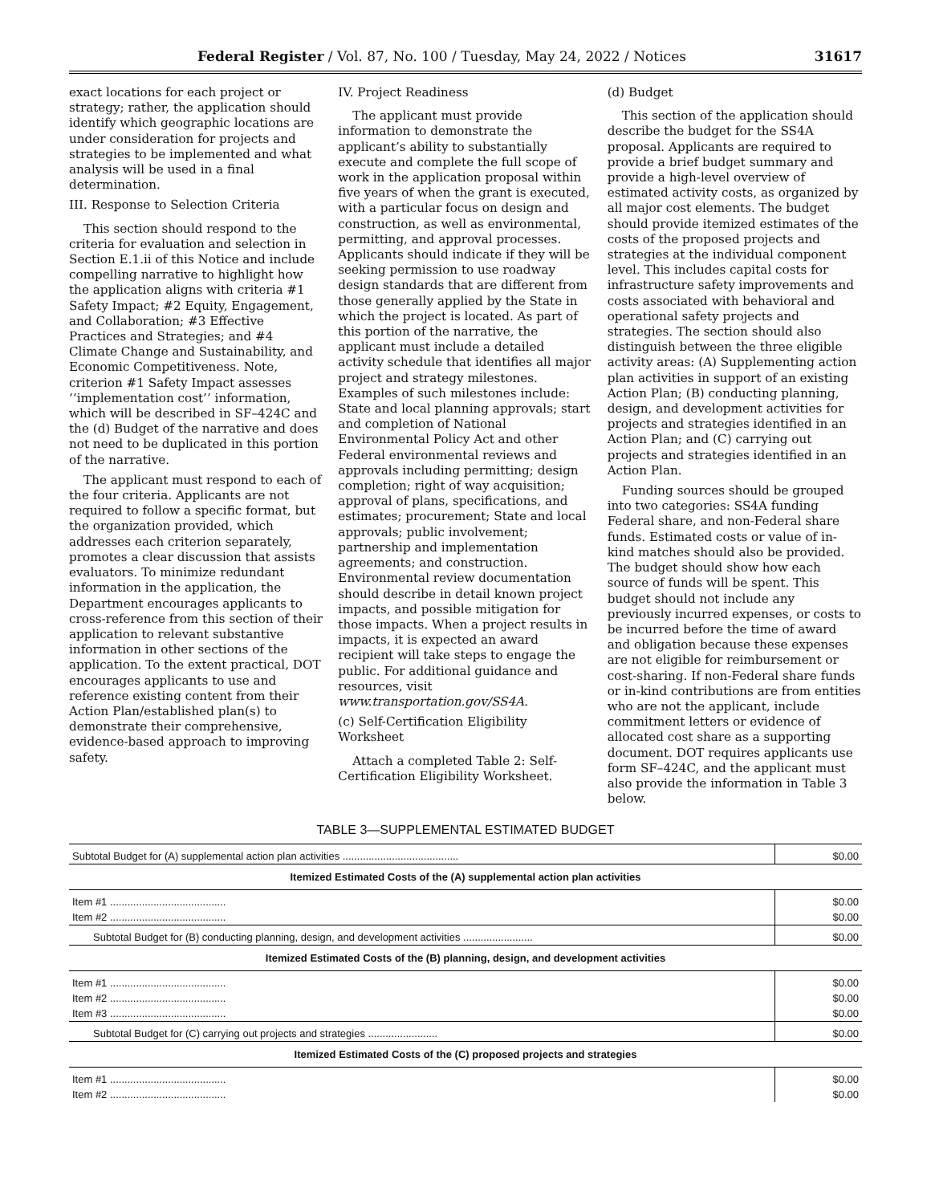Federal Register / Vol. 87, No. 100 / Tuesday, May 24, 2022 / Notices 31617
exact locations for each project or strategy; rather, the application should identify which geographic locations are under consideration for projects and strategies to be implemented and what analysis will be used in a final determination.
III. Response to Selection Criteria
This section should respond to the criteria for evaluation and selection in Section E.1.ii of this Notice and include compelling narrative to highlight how the application aligns with criteria #1 Safety Impact; #2 Equity, Engagement, and Collaboration; #3 Effective Practices and Strategies; and #4 Climate Change and Sustainability, and Economic Competitiveness. Note, criterion #1 Safety Impact assesses ‘‘implementation cost’’ information, which will be described in SF–424C and the (d) Budget of the narrative and does not need to be duplicated in this portion of the narrative.
The applicant must respond to each of the four criteria. Applicants are not required to follow a specific format, but the organization provided, which addresses each criterion separately, promotes a clear discussion that assists evaluators. To minimize redundant information in the application, the Department encourages applicants to cross-reference from this section of their application to relevant substantive information in other sections of the application. To the extent practical, DOT encourages applicants to use and reference existing content from their Action Plan/established plan(s) to demonstrate their comprehensive, evidence-based approach to improving safety.
IV. Project Readiness
The applicant must provide information to demonstrate the applicant’s ability to substantially execute and complete the full scope of work in the application proposal within five years of when the grant is executed, with a particular focus on design and construction, as well as environmental, permitting, and approval processes. Applicants should indicate if they will be seeking permission to use roadway design standards that are different from those generally applied by the State in which the project is located. As part of this portion of the narrative, the applicant must include a detailed activity schedule that identifies all major project and strategy milestones. Examples of such milestones include: State and local planning approvals; start and completion of National Environmental Policy Act and other Federal environmental reviews and approvals including permitting; design completion; right of way acquisition; approval of plans, specifications, and estimates; procurement; State and local approvals; public involvement; partnership and implementation agreements; and construction. Environmental review documentation should describe in detail known project impacts, and possible mitigation for those impacts. When a project results in impacts, it is expected an award recipient will take steps to engage the public. For additional guidance and resources, visit www.transportation.gov/SS4A.
(c) Self-Certification Eligibility Worksheet
Attach a completed Table 2: Self-Certification Eligibility Worksheet.
(d) Budget
This section of the application should describe the budget for the SS4A proposal. Applicants are required to provide a brief budget summary and provide a high-level overview of estimated activity costs, as organized by all major cost elements. The budget should provide itemized estimates of the costs of the proposed projects and strategies at the individual component level. This includes capital costs for infrastructure safety improvements and costs associated with behavioral and operational safety projects and strategies. The section should also distinguish between the three eligible activity areas: (A) Supplementing action plan activities in support of an existing Action Plan; (B) conducting planning, design, and development activities for projects and strategies identified in an Action Plan; and (C) carrying out projects and strategies identified in an Action Plan.
Funding sources should be grouped into two categories: SS4A funding Federal share, and non-Federal share funds. Estimated costs or value of in-kind matches should also be provided. The budget should show how each source of funds will be spent. This budget should not include any previously incurred expenses, or costs to be incurred before the time of award and obligation because these expenses are not eligible for reimbursement or cost-sharing. If non-Federal share funds or in-kind contributions are from entities who are not the applicant, include commitment letters or evidence of allocated cost share as a supporting document. DOT requires applicants use form SF–424C, and the applicant must also provide the information in Table 3 below.
TABLE 3—SUPPLEMENTAL ESTIMATED BUDGET
| Subtotal Budget for (A) supplemental action plan activities ........................................ | $0.00 |
| Itemized Estimated Costs of the (A) supplemental action plan activities | |
| Item #1 ........................................ | $0.00 |
| Item #2 ........................................ | $0.00 |
| Subtotal Budget for (B) conducting planning, design, and development activities ........................ | $0.00 |
| Itemized Estimated Costs of the (B) planning, design, and development activities | |
| Item #1 ........................................ | $0.00 |
| Item #2 ........................................ | $0.00 |
| Item #3 ........................................ | $0.00 |
| Subtotal Budget for (C) carrying out projects and strategies ........................ | $0.00 |
| Itemized Estimated Costs of the (C) proposed projects and strategies | |
| Item #1 ........................................ | $0.00 |
| Item #2 ........................................ | $0.00 |